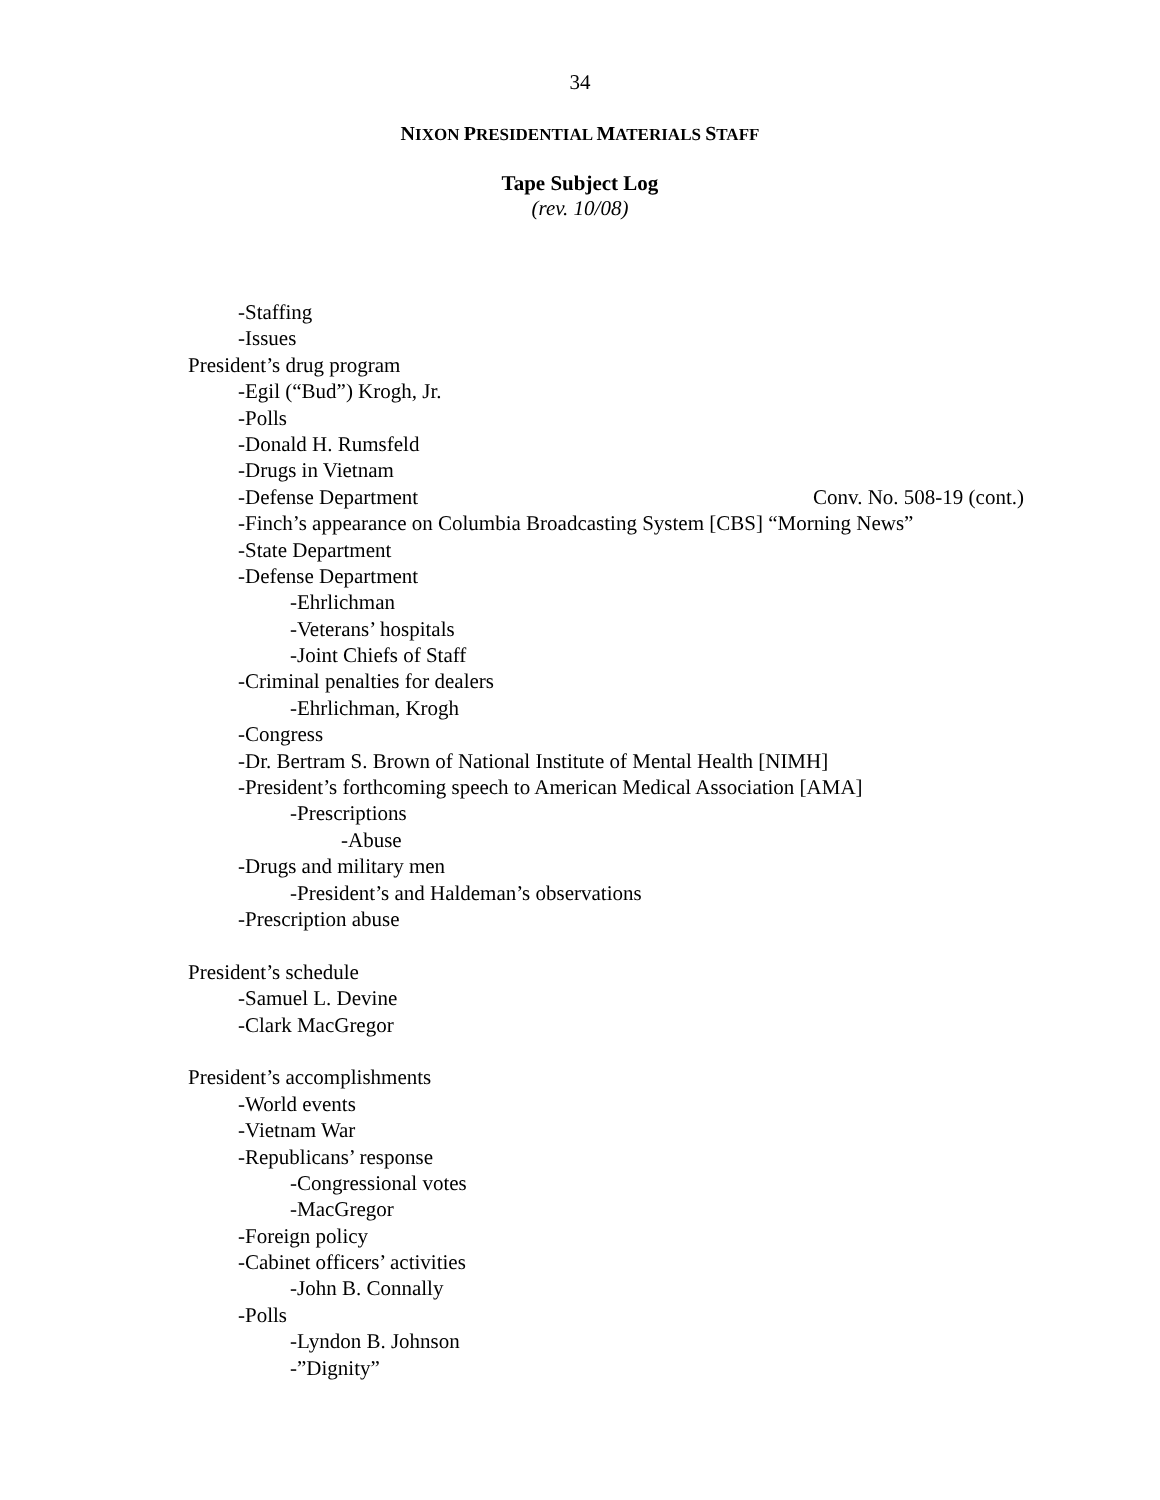34
NIXON PRESIDENTIAL MATERIALS STAFF
Tape Subject Log
(rev. 10/08)
-Staffing
-Issues
President’s drug program
-Egil (“Bud”) Krogh, Jr.
-Polls
-Donald H. Rumsfeld
-Drugs in Vietnam
-Defense Department Conv. No. 508-19 (cont.)
-Finch’s appearance on Columbia Broadcasting System [CBS] “Morning News”
-State Department
-Defense Department
-Ehrlichman
-Veterans’ hospitals
-Joint Chiefs of Staff
-Criminal penalties for dealers
-Ehrlichman, Krogh
-Congress
-Dr. Bertram S. Brown of National Institute of Mental Health [NIMH]
-President’s forthcoming speech to American Medical Association [AMA]
-Prescriptions
-Abuse
-Drugs and military men
-President’s and Haldeman’s observations
-Prescription abuse
President’s schedule
-Samuel L. Devine
-Clark MacGregor
President’s accomplishments
-World events
-Vietnam War
-Republicans’ response
-Congressional votes
-MacGregor
-Foreign policy
-Cabinet officers’ activities
-John B. Connally
-Polls
-Lyndon B. Johnson
-”Dignity”